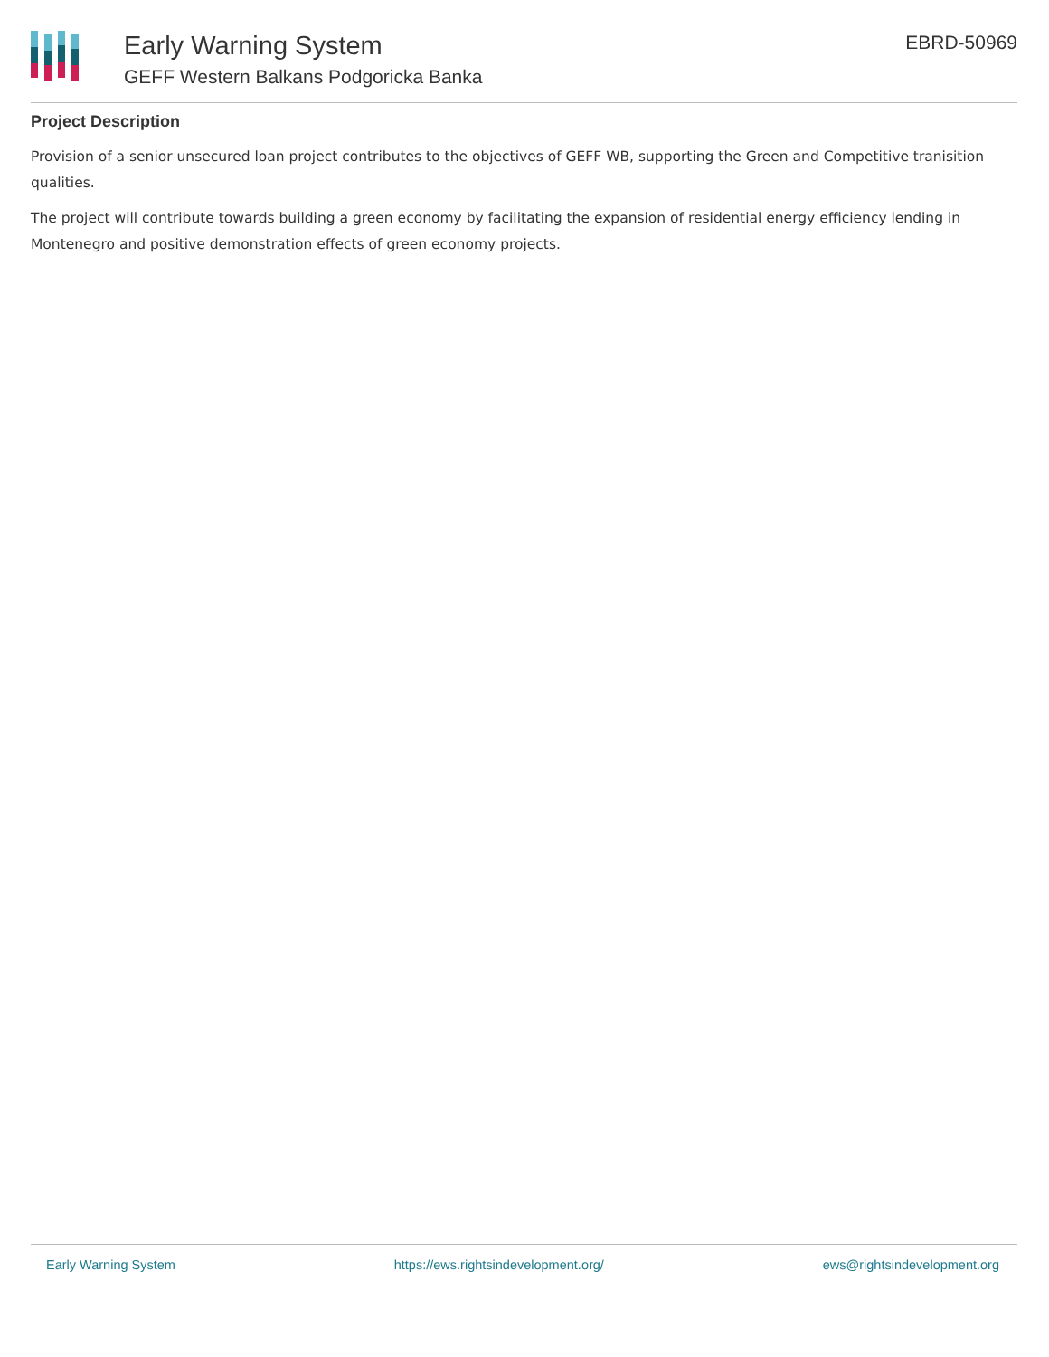Early Warning System
GEFF Western Balkans Podgoricka Banka
EBRD-50969
Project Description
Provision of a senior unsecured loan project contributes to the objectives of GEFF WB, supporting the Green and Competitive tranisition qualities.
The project will contribute towards building a green economy by facilitating the expansion of residential energy efficiency lending in Montenegro and positive demonstration effects of green economy projects.
Early Warning System https://ews.rightsindevelopment.org/ ews@rightsindevelopment.org